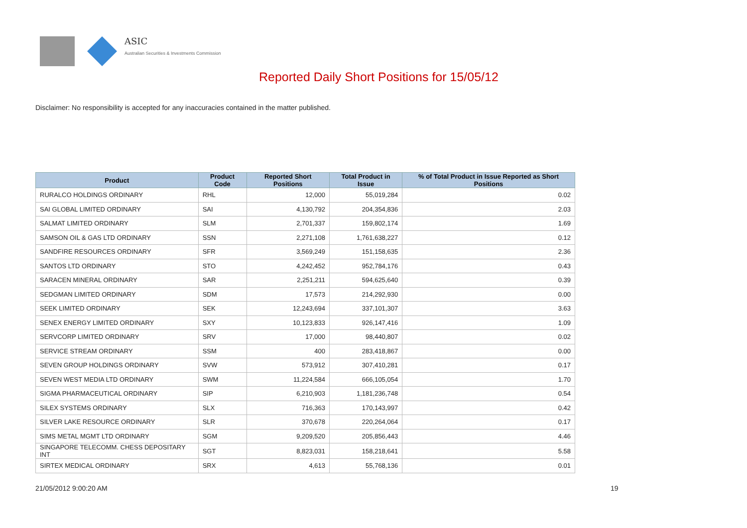ASIC
Australian Securities & Investments Commission
Reported Daily Short Positions for 15/05/12
Disclaimer: No responsibility is accepted for any inaccuracies contained in the matter published.
| Product | Product Code | Reported Short Positions | Total Product in Issue | % of Total Product in Issue Reported as Short Positions |
| --- | --- | --- | --- | --- |
| RURALCO HOLDINGS ORDINARY | RHL | 12,000 | 55,019,284 | 0.02 |
| SAI GLOBAL LIMITED ORDINARY | SAI | 4,130,792 | 204,354,836 | 2.03 |
| SALMAT LIMITED ORDINARY | SLM | 2,701,337 | 159,802,174 | 1.69 |
| SAMSON OIL & GAS LTD ORDINARY | SSN | 2,271,108 | 1,761,638,227 | 0.12 |
| SANDFIRE RESOURCES ORDINARY | SFR | 3,569,249 | 151,158,635 | 2.36 |
| SANTOS LTD ORDINARY | STO | 4,242,452 | 952,784,176 | 0.43 |
| SARACEN MINERAL ORDINARY | SAR | 2,251,211 | 594,625,640 | 0.39 |
| SEDGMAN LIMITED ORDINARY | SDM | 17,573 | 214,292,930 | 0.00 |
| SEEK LIMITED ORDINARY | SEK | 12,243,694 | 337,101,307 | 3.63 |
| SENEX ENERGY LIMITED ORDINARY | SXY | 10,123,833 | 926,147,416 | 1.09 |
| SERVCORP LIMITED ORDINARY | SRV | 17,000 | 98,440,807 | 0.02 |
| SERVICE STREAM ORDINARY | SSM | 400 | 283,418,867 | 0.00 |
| SEVEN GROUP HOLDINGS ORDINARY | SVW | 573,912 | 307,410,281 | 0.17 |
| SEVEN WEST MEDIA LTD ORDINARY | SWM | 11,224,584 | 666,105,054 | 1.70 |
| SIGMA PHARMACEUTICAL ORDINARY | SIP | 6,210,903 | 1,181,236,748 | 0.54 |
| SILEX SYSTEMS ORDINARY | SLX | 716,363 | 170,143,997 | 0.42 |
| SILVER LAKE RESOURCE ORDINARY | SLR | 370,678 | 220,264,064 | 0.17 |
| SIMS METAL MGMT LTD ORDINARY | SGM | 9,209,520 | 205,856,443 | 4.46 |
| SINGAPORE TELECOMM. CHESS DEPOSITARY INT | SGT | 8,823,031 | 158,218,641 | 5.58 |
| SIRTEX MEDICAL ORDINARY | SRX | 4,613 | 55,768,136 | 0.01 |
21/05/2012 9:00:20 AM 19